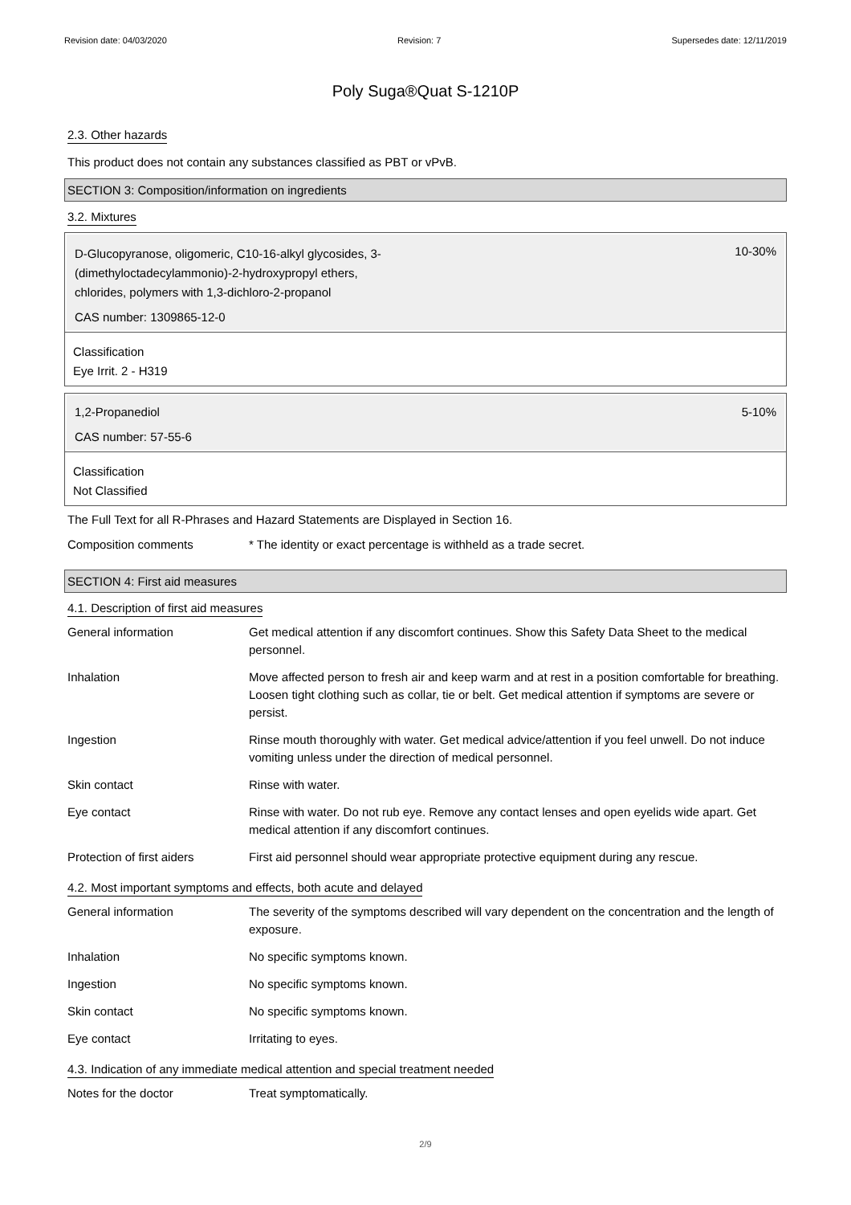Revision date: 04/03/2020 Revision: 7 Supersedes date: 12/11/2019
Poly Suga®Quat S-1210P
2.3. Other hazards
This product does not contain any substances classified as PBT or vPvB.
SECTION 3: Composition/information on ingredients
3.2. Mixtures
D-Glucopyranose, oligomeric, C10-16-alkyl glycosides, 3-
(dimethyloctadecylammonio)-2-hydroxypropyl ethers,
chlorides, polymers with 1,3-dichloro-2-propanol
10-30%
CAS number: 1309865-12-0
Classification
Eye Irrit. 2 - H319
1,2-Propanediol 5-10%
CAS number: 57-55-6
Classification
Not Classified
The Full Text for all R-Phrases and Hazard Statements are Displayed in Section 16.
| Composition comments | * The identity or exact percentage is withheld as a trade secret. |
SECTION 4: First aid measures
4.1. Description of first aid measures
| General information | Get medical attention if any discomfort continues. Show this Safety Data Sheet to the medical personnel. |
| Inhalation | Move affected person to fresh air and keep warm and at rest in a position comfortable for breathing. Loosen tight clothing such as collar, tie or belt. Get medical attention if symptoms are severe or persist. |
| Ingestion | Rinse mouth thoroughly with water. Get medical advice/attention if you feel unwell. Do not induce vomiting unless under the direction of medical personnel. |
| Skin contact | Rinse with water. |
| Eye contact | Rinse with water. Do not rub eye. Remove any contact lenses and open eyelids wide apart. Get medical attention if any discomfort continues. |
| Protection of first aiders | First aid personnel should wear appropriate protective equipment during any rescue. |
4.2. Most important symptoms and effects, both acute and delayed
| General information | The severity of the symptoms described will vary dependent on the concentration and the length of exposure. |
| Inhalation | No specific symptoms known. |
| Ingestion | No specific symptoms known. |
| Skin contact | No specific symptoms known. |
| Eye contact | Irritating to eyes. |
4.3. Indication of any immediate medical attention and special treatment needed
| Notes for the doctor | Treat symptomatically. |
2/9